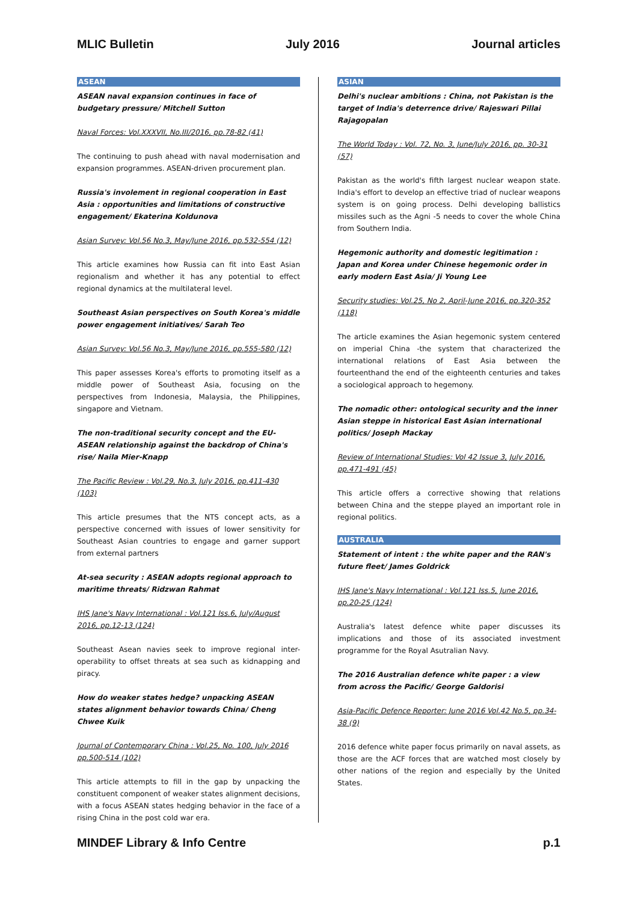MLIC Bulletin July 2016 Journal articles
ASEAN
ASEAN naval expansion continues in face of budgetary pressure/ Mitchell Sutton
Naval Forces: Vol.XXXVII, No.III/2016, pp.78-82 (41)
The continuing to push ahead with naval modernisation and expansion programmes. ASEAN-driven procurement plan.
Russia's involement in regional cooperation in East Asia : opportunities and limitations of constructive engagement/ Ekaterina Koldunova
Asian Survey: Vol.56 No.3, May/June 2016, pp.532-554 (12)
This article examines how Russia can fit into East Asian regionalism and whether it has any potential to effect regional dynamics at the multilateral level.
Southeast Asian perspectives on South Korea's middle power engagement initiatives/ Sarah Teo
Asian Survey: Vol.56 No.3, May/June 2016, pp.555-580 (12)
This paper assesses Korea's efforts to promoting itself as a middle power of Southeast Asia, focusing on the perspectives from Indonesia, Malaysia, the Philippines, singapore and Vietnam.
The non-traditional security concept and the EU-ASEAN relationship against the backdrop of China's rise/ Naila Mier-Knapp
The Pacific Review : Vol.29, No.3, July 2016, pp.411-430 (103)
This article presumes that the NTS concept acts, as a perspective concerned with issues of lower sensitivity for Southeast Asian countries to engage and garner support from external partners
At-sea security : ASEAN adopts regional approach to maritime threats/ Ridzwan Rahmat
IHS Jane's Navy International : Vol.121 Iss.6, July/August 2016, pp.12-13 (124)
Southeast Asean navies seek to improve regional inter-operability to offset threats at sea such as kidnapping and piracy.
How do weaker states hedge? unpacking ASEAN states alignment behavior towards China/ Cheng Chwee Kuik
Journal of Contemporary China : Vol.25, No. 100, July 2016 pp.500-514 (102)
This article attempts to fill in the gap by unpacking the constituent component of weaker states alignment decisions, with a focus ASEAN states hedging behavior in the face of a rising China in the post cold war era.
ASIAN
Delhi's nuclear ambitions : China, not Pakistan is the target of India's deterrence drive/ Rajeswari Pillai Rajagopalan
The World Today : Vol. 72, No. 3, June/July 2016, pp. 30-31 (57)
Pakistan as the world's fifth largest nuclear weapon state. India's effort to develop an effective triad of nuclear weapons system is on going process. Delhi developing ballistics missiles such as the Agni -5 needs to cover the whole China from Southern India.
Hegemonic authority and domestic legitimation : Japan and Korea under Chinese hegemonic order in early modern East Asia/ Ji Young Lee
Security studies: Vol.25, No 2, April-June 2016, pp.320-352 (118)
The article examines the Asian hegemonic system centered on imperial China -the system that characterized the international relations of East Asia between the fourteenthand the end of the eighteenth centuries and takes a sociological approach to hegemony.
The nomadic other: ontological security and the inner Asian steppe in historical East Asian international politics/ Joseph Mackay
Review of International Studies: Vol 42 Issue 3, July 2016, pp.471-491 (45)
This article offers a corrective showing that relations between China and the steppe played an important role in regional politics.
AUSTRALIA
Statement of intent : the white paper and the RAN's future fleet/ James Goldrick
IHS Jane's Navy International : Vol.121 Iss.5, June 2016, pp.20-25 (124)
Australia's latest defence white paper discusses its implications and those of its associated investment programme for the Royal Asutralian Navy.
The 2016 Australian defence white paper : a view from across the Pacific/ George Galdorisi
Asia-Pacific Defence Reporter: June 2016 Vol.42 No.5, pp.34-38 (9)
2016 defence white paper focus primarily on naval assets, as those are the ACF forces that are watched most closely by other nations of the region and especially by the United States.
MINDEF Library & Info Centre p.1